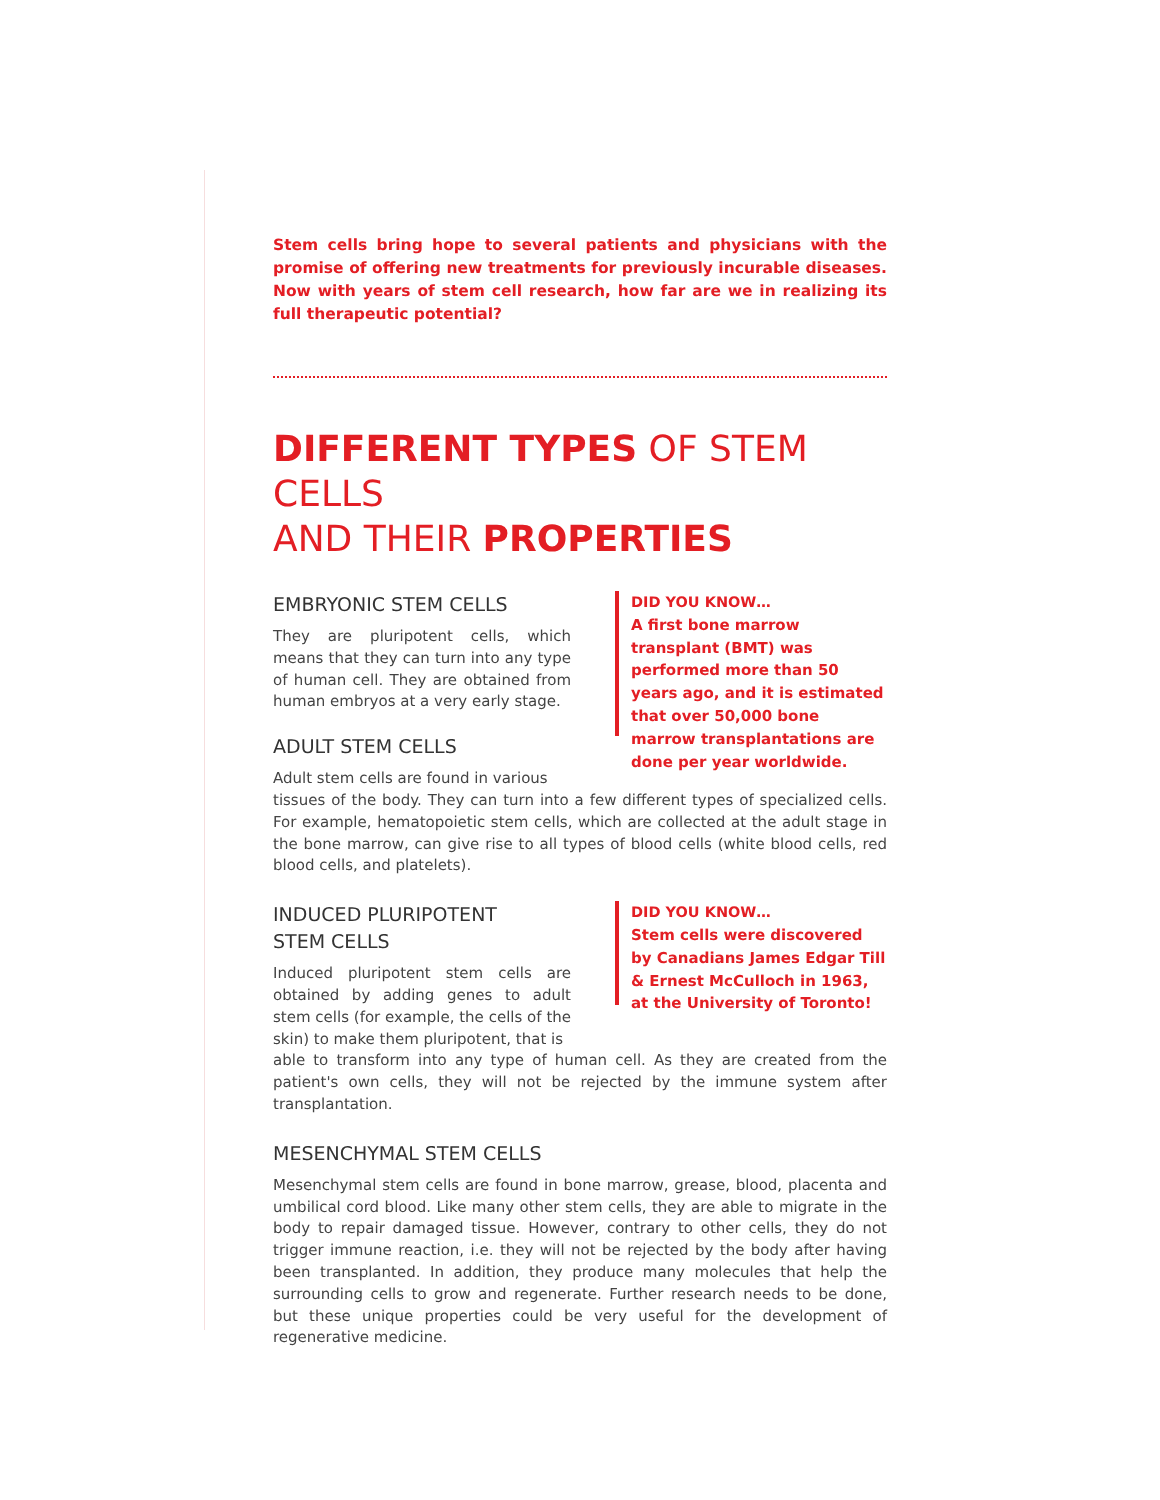Stem cells bring hope to several patients and physicians with the promise of offering new treatments for previously incurable diseases. Now with years of stem cell research, how far are we in realizing its full therapeutic potential?
DIFFERENT TYPES OF STEM CELLS
AND THEIR PROPERTIES
EMBRYONIC STEM CELLS
They are pluripotent cells, which means that they can turn into any type of human cell. They are obtained from human embryos at a very early stage.
ADULT STEM CELLS
Adult stem cells are found in various
DID YOU KNOW…
A first bone marrow transplant (BMT) was performed more than 50 years ago, and it is estimated that over 50,000 bone marrow transplantations are done per year worldwide.
tissues of the body. They can turn into a few different types of specialized cells. For example, hematopoietic stem cells, which are collected at the adult stage in the bone marrow, can give rise to all types of blood cells (white blood cells, red blood cells, and platelets).
INDUCED PLURIPOTENT
STEM CELLS
Induced pluripotent stem cells are obtained by adding genes to adult stem cells (for example, the cells of the skin) to make them pluripotent, that is
DID YOU KNOW…
Stem cells were discovered by Canadians James Edgar Till & Ernest McCulloch in 1963, at the University of Toronto!
able to transform into any type of human cell. As they are created from the patient's own cells, they will not be rejected by the immune system after transplantation.
MESENCHYMAL STEM CELLS
Mesenchymal stem cells are found in bone marrow, grease, blood, placenta and umbilical cord blood. Like many other stem cells, they are able to migrate in the body to repair damaged tissue. However, contrary to other cells, they do not trigger immune reaction, i.e. they will not be rejected by the body after having been transplanted. In addition, they produce many molecules that help the surrounding cells to grow and regenerate. Further research needs to be done, but these unique properties could be very useful for the development of regenerative medicine.